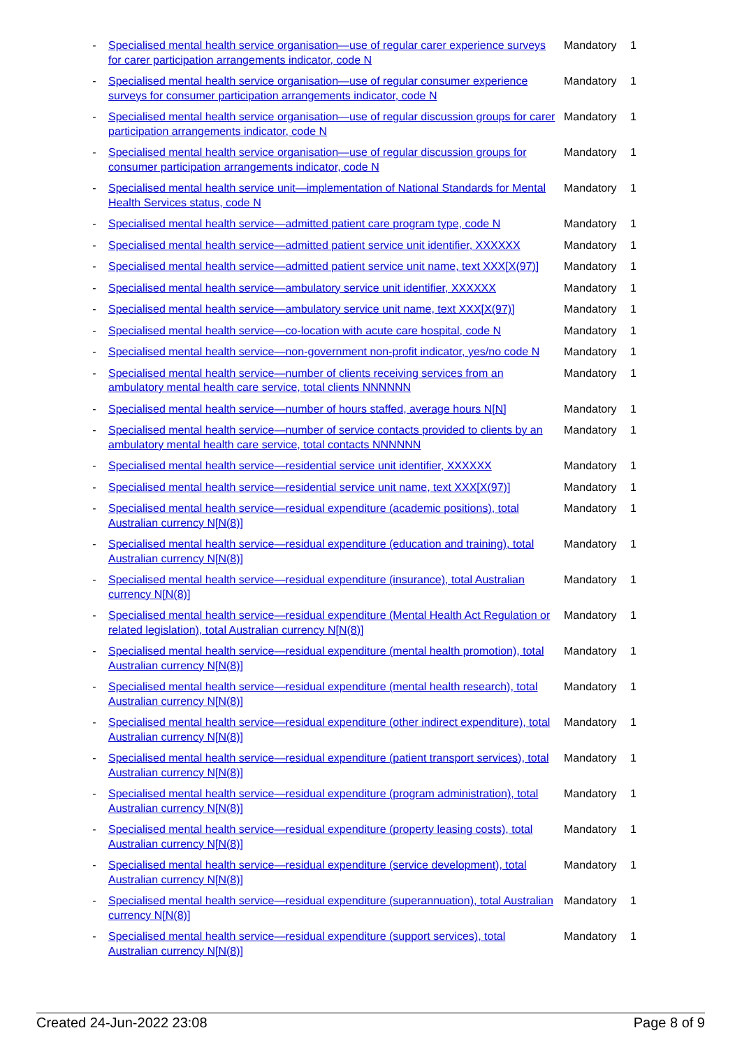| - | Specialised mental health service organisation—use of regular carer experience surveys for carer participation arrangements indicator, code N | Mandatory | 1 |
| - | Specialised mental health service organisation—use of regular consumer experience surveys for consumer participation arrangements indicator, code N | Mandatory | 1 |
| - | Specialised mental health service organisation—use of regular discussion groups for carer participation arrangements indicator, code N | Mandatory | 1 |
| - | Specialised mental health service organisation—use of regular discussion groups for consumer participation arrangements indicator, code N | Mandatory | 1 |
| - | Specialised mental health service unit—implementation of National Standards for Mental Health Services status, code N | Mandatory | 1 |
| - | Specialised mental health service—admitted patient care program type, code N | Mandatory | 1 |
| - | Specialised mental health service—admitted patient service unit identifier, XXXXXX | Mandatory | 1 |
| - | Specialised mental health service—admitted patient service unit name, text XXX[X(97)] | Mandatory | 1 |
| - | Specialised mental health service—ambulatory service unit identifier, XXXXXX | Mandatory | 1 |
| - | Specialised mental health service—ambulatory service unit name, text XXX[X(97)] | Mandatory | 1 |
| - | Specialised mental health service—co-location with acute care hospital, code N | Mandatory | 1 |
| - | Specialised mental health service—non-government non-profit indicator, yes/no code N | Mandatory | 1 |
| - | Specialised mental health service—number of clients receiving services from an ambulatory mental health care service, total clients NNNNNN | Mandatory | 1 |
| - | Specialised mental health service—number of hours staffed, average hours N[N] | Mandatory | 1 |
| - | Specialised mental health service—number of service contacts provided to clients by an ambulatory mental health care service, total contacts NNNNNN | Mandatory | 1 |
| - | Specialised mental health service—residential service unit identifier, XXXXXX | Mandatory | 1 |
| - | Specialised mental health service—residential service unit name, text XXX[X(97)] | Mandatory | 1 |
| - | Specialised mental health service—residual expenditure (academic positions), total Australian currency N[N(8)] | Mandatory | 1 |
| - | Specialised mental health service—residual expenditure (education and training), total Australian currency N[N(8)] | Mandatory | 1 |
| - | Specialised mental health service—residual expenditure (insurance), total Australian currency N[N(8)] | Mandatory | 1 |
| - | Specialised mental health service—residual expenditure (Mental Health Act Regulation or related legislation), total Australian currency N[N(8)] | Mandatory | 1 |
| - | Specialised mental health service—residual expenditure (mental health promotion), total Australian currency N[N(8)] | Mandatory | 1 |
| - | Specialised mental health service—residual expenditure (mental health research), total Australian currency N[N(8)] | Mandatory | 1 |
| - | Specialised mental health service—residual expenditure (other indirect expenditure), total Australian currency N[N(8)] | Mandatory | 1 |
| - | Specialised mental health service—residual expenditure (patient transport services), total Australian currency N[N(8)] | Mandatory | 1 |
| - | Specialised mental health service—residual expenditure (program administration), total Australian currency N[N(8)] | Mandatory | 1 |
| - | Specialised mental health service—residual expenditure (property leasing costs), total Australian currency N[N(8)] | Mandatory | 1 |
| - | Specialised mental health service—residual expenditure (service development), total Australian currency N[N(8)] | Mandatory | 1 |
| - | Specialised mental health service—residual expenditure (superannuation), total Australian currency N[N(8)] | Mandatory | 1 |
| - | Specialised mental health service—residual expenditure (support services), total Australian currency N[N(8)] | Mandatory | 1 |
Created 24-Jun-2022 23:08 Page 8 of 9